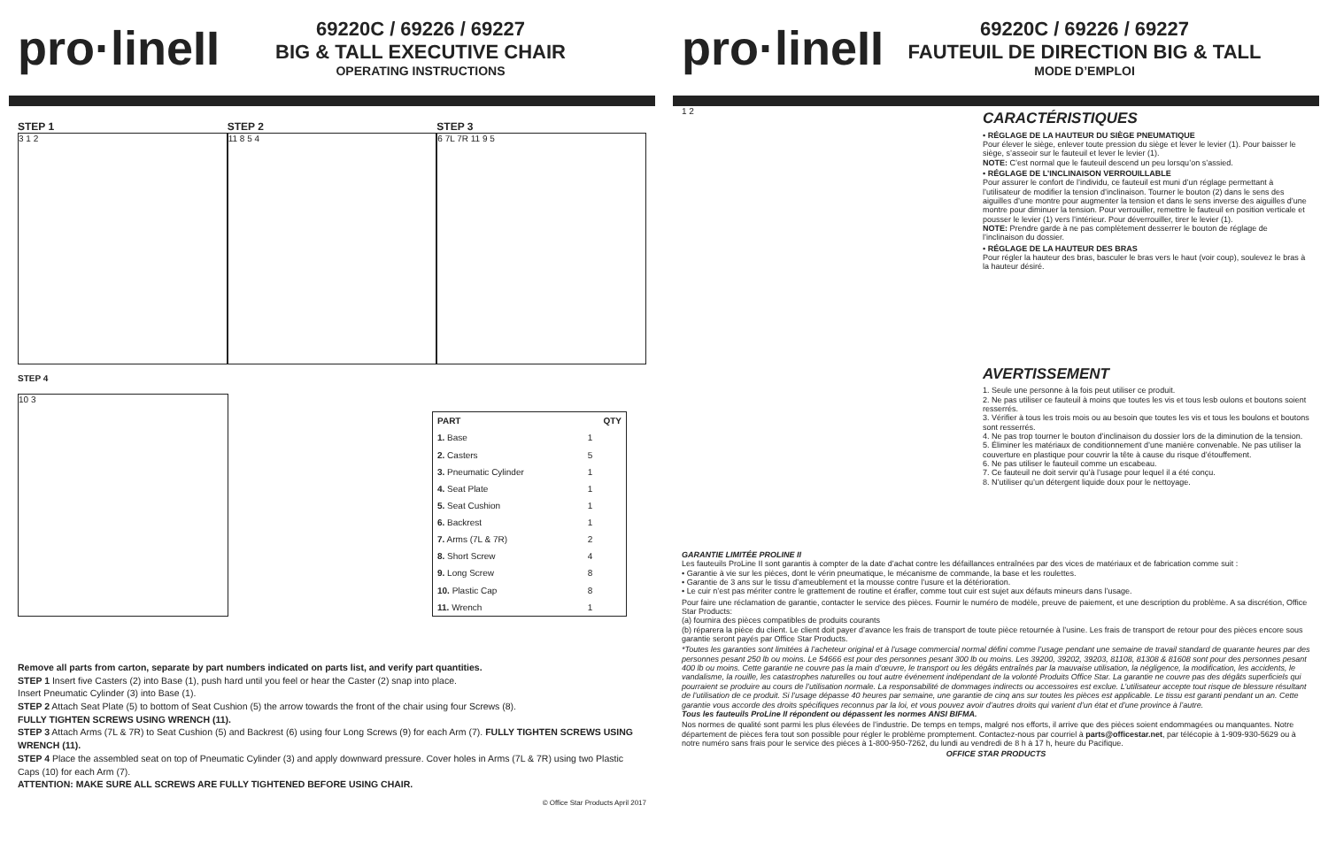pro·lineII
69220C / 69226 / 69227
BIG & TALL EXECUTIVE CHAIR
OPERATING INSTRUCTIONS
STEP 1
3 1 2
STEP 2
11 8 5 4
STEP 3
6 7L 7R 11 9 5
STEP 4
10 3
| PART | QTY |
| --- | --- |
| 1. Base | 1 |
| 2. Casters | 5 |
| 3. Pneumatic Cylinder | 1 |
| 4. Seat Plate | 1 |
| 5. Seat Cushion | 1 |
| 6. Backrest | 1 |
| 7. Arms (7L & 7R) | 2 |
| 8. Short Screw | 4 |
| 9. Long Screw | 8 |
| 10. Plastic Cap | 8 |
| 11. Wrench | 1 |
Remove all parts from carton, separate by part numbers indicated on parts list, and verify part quantities.
STEP 1 Insert five Casters (2) into Base (1), push hard until you feel or hear the Caster (2) snap into place.
Insert Pneumatic Cylinder (3) into Base (1).
STEP 2 Attach Seat Plate (5) to bottom of Seat Cushion (5) the arrow towards the front of the chair using four Screws (8).
FULLY TIGHTEN SCREWS USING WRENCH (11).
STEP 3 Attach Arms (7L & 7R) to Seat Cushion (5) and Backrest (6) using four Long Screws (9) for each Arm (7). FULLY TIGHTEN SCREWS USING WRENCH (11).
STEP 4 Place the assembled seat on top of Pneumatic Cylinder (3) and apply downward pressure. Cover holes in Arms (7L & 7R) using two Plastic Caps (10) for each Arm (7).
ATTENTION: MAKE SURE ALL SCREWS ARE FULLY TIGHTENED BEFORE USING CHAIR.
© Office Star Products April 2017
pro·lineII
69220C / 69226 / 69227
FAUTEUIL DE DIRECTION BIG & TALL
MODE D’EMPLOI
1 2
CARACTÉRISTIQUES
• RÉGLAGE DE LA HAUTEUR DU SIÈGE PNEUMATIQUE
Pour élever le siège, enlever toute pression du siège et lever le levier (1). Pour baisser le siège, s’asseoir sur le fauteuil et lever le levier (1).
NOTE: C’est normal que le fauteuil descend un peu lorsqu’on s’assied.
• RÉGLAGE DE L’INCLINAISON VERROUILLABLE
Pour assurer le confort de l’individu, ce fauteuil est muni d’un réglage permettant à l’utilisateur de modifier la tension d’inclinaison. Tourner le bouton (2) dans le sens des aiguilles d’une montre pour augmenter la tension et dans le sens inverse des aiguilles d’une montre pour diminuer la tension. Pour verrouiller, remettre le fauteuil en position verticale et pousser le levier (1) vers l’intérieur. Pour déverrouiller, tirer le levier (1).
NOTE: Prendre garde à ne pas complètement desserrer le bouton de réglage de l’inclinaison du dossier.
• RÉGLAGE DE LA HAUTEUR DES BRAS
Pour régler la hauteur des bras, basculer le bras vers le haut (voir coup), soulevez le bras à la hauteur désiré.
AVERTISSEMENT
1. Seule une personne à la fois peut utiliser ce produit.
2. Ne pas utiliser ce fauteuil à moins que toutes les vis et tous lesb oulons et boutons soient resserrés.
3. Vérifier à tous les trois mois ou au besoin que toutes les vis et tous les boulons et boutons sont resserrés.
4. Ne pas trop tourner le bouton d’inclinaison du dossier lors de la diminution de la tension.
5. Éliminer les matériaux de conditionnement d’une manière convenable. Ne pas utiliser la couverture en plastique pour couvrir la tête à cause du risque d’étouffement.
6. Ne pas utiliser le fauteuil comme un escabeau.
7. Ce fauteuil ne doit servir qu’à l’usage pour lequel il a été conçu.
8. N’utiliser qu’un détergent liquide doux pour le nettoyage.
GARANTIE LIMITÉE PROLINE II
Les fauteuils ProLine II sont garantis à compter de la date d’achat contre les défaillances entraînées par des vices de matériaux et de fabrication comme suit :
• Garantie à vie sur les pièces, dont le vérin pneumatique, le mécanisme de commande, la base et les roulettes.
• Garantie de 3 ans sur le tissu d’ameublement et la mousse contre l’usure et la détérioration.
• Le cuir n’est pas mériter contre le grattement de routine et érafler, comme tout cuir est sujet aux défauts mineurs dans l’usage.
Pour faire une réclamation de garantie, contacter le service des pièces. Fournir le numéro de modèle, preuve de paiement, et une description du problème. A sa discrétion, Office Star Products:
(a) fournira des pièces compatibles de produits courants
(b) réparera la pièce du client. Le client doit payer d’avance les frais de transport de toute pièce retournée à l’usine. Les frais de transport de retour pour des pièces encore sous garantie seront payés par Office Star Products.
*Toutes les garanties sont limitées à l’acheteur original et à l’usage commercial normal défini comme l’usage pendant une semaine de travail standard de quarante heures par des personnes pesant 250 lb ou moins. Le 54666 est pour des personnes pesant 300 lb ou moins. Les 39200, 39202, 39203, 81108, 81308 & 81608 sont pour des personnes pesant 400 lb ou moins. Cette garantie ne couvre pas la main d’œuvre, le transport ou les dégâts entraînés par la mauvaise utilisation, la négligence, la modification, les accidents, le vandalisme, la rouille, les catastrophes naturelles ou tout autre événement indépendant de la volonté Produits Office Star. La garantie ne couvre pas des dégâts superficiels qui pourraient se produire au cours de l’utilisation normale. La responsabilité de dommages indirects ou accessoires est exclue. L’utilisateur accepte tout risque de blessure résultant de l’utilisation de ce produit. Si l’usage dépasse 40 heures par semaine, une garantie de cinq ans sur toutes les pièces est applicable. Le tissu est garanti pendant un an. Cette garantie vous accorde des droits spécifiques reconnus par la loi, et vous pouvez avoir d’autres droits qui varient d’un état et d’une province à l’autre.
Tous les fauteuils ProLine II répondent ou dépassent les normes ANSI BIFMA.
Nos normes de qualité sont parmi les plus élevées de l’industrie. De temps en temps, malgré nos efforts, il arrive que des pièces soient endommagées ou manquantes. Notre département de pièces fera tout son possible pour régler le problème promptement. Contactez-nous par courriel à parts@officestar.net, par télécopie à 1-909-930-5629 ou à notre numéro sans frais pour le service des pièces à 1-800-950-7262, du lundi au vendredi de 8 h à 17 h, heure du Pacifique.
OFFICE STAR PRODUCTS